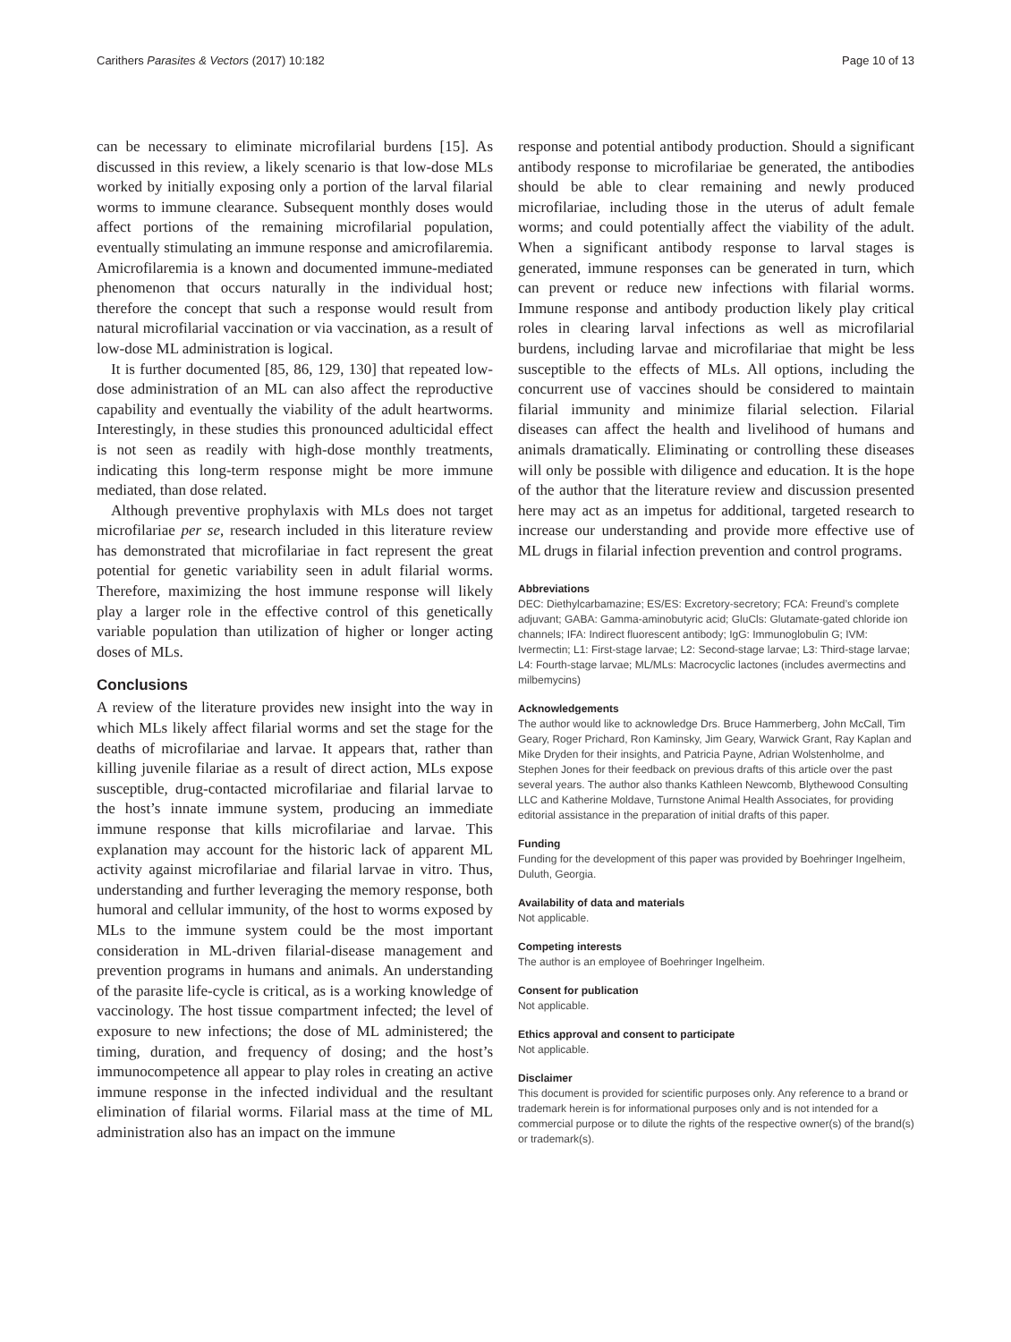Carithers Parasites & Vectors (2017) 10:182 Page 10 of 13
can be necessary to eliminate microfilarial burdens [15]. As discussed in this review, a likely scenario is that low-dose MLs worked by initially exposing only a portion of the larval filarial worms to immune clearance. Subsequent monthly doses would affect portions of the remaining microfilarial population, eventually stimulating an immune response and amicrofilaremia. Amicrofilaremia is a known and documented immune-mediated phenomenon that occurs naturally in the individual host; therefore the concept that such a response would result from natural microfilarial vaccination or via vaccination, as a result of low-dose ML administration is logical.
It is further documented [85, 86, 129, 130] that repeated low-dose administration of an ML can also affect the reproductive capability and eventually the viability of the adult heartworms. Interestingly, in these studies this pronounced adulticidal effect is not seen as readily with high-dose monthly treatments, indicating this long-term response might be more immune mediated, than dose related.
Although preventive prophylaxis with MLs does not target microfilariae per se, research included in this literature review has demonstrated that microfilariae in fact represent the great potential for genetic variability seen in adult filarial worms. Therefore, maximizing the host immune response will likely play a larger role in the effective control of this genetically variable population than utilization of higher or longer acting doses of MLs.
Conclusions
A review of the literature provides new insight into the way in which MLs likely affect filarial worms and set the stage for the deaths of microfilariae and larvae. It appears that, rather than killing juvenile filariae as a result of direct action, MLs expose susceptible, drug-contacted microfilariae and filarial larvae to the host’s innate immune system, producing an immediate immune response that kills microfilariae and larvae. This explanation may account for the historic lack of apparent ML activity against microfilariae and filarial larvae in vitro. Thus, understanding and further leveraging the memory response, both humoral and cellular immunity, of the host to worms exposed by MLs to the immune system could be the most important consideration in ML-driven filarial-disease management and prevention programs in humans and animals. An understanding of the parasite life-cycle is critical, as is a working knowledge of vaccinology. The host tissue compartment infected; the level of exposure to new infections; the dose of ML administered; the timing, duration, and frequency of dosing; and the host’s immunocompetence all appear to play roles in creating an active immune response in the infected individual and the resultant elimination of filarial worms. Filarial mass at the time of ML administration also has an impact on the immune
response and potential antibody production. Should a significant antibody response to microfilariae be generated, the antibodies should be able to clear remaining and newly produced microfilariae, including those in the uterus of adult female worms; and could potentially affect the viability of the adult. When a significant antibody response to larval stages is generated, immune responses can be generated in turn, which can prevent or reduce new infections with filarial worms. Immune response and antibody production likely play critical roles in clearing larval infections as well as microfilarial burdens, including larvae and microfilariae that might be less susceptible to the effects of MLs. All options, including the concurrent use of vaccines should be considered to maintain filarial immunity and minimize filarial selection. Filarial diseases can affect the health and livelihood of humans and animals dramatically. Eliminating or controlling these diseases will only be possible with diligence and education. It is the hope of the author that the literature review and discussion presented here may act as an impetus for additional, targeted research to increase our understanding and provide more effective use of ML drugs in filarial infection prevention and control programs.
Abbreviations
DEC: Diethylcarbamazine; ES/ES: Excretory-secretory; FCA: Freund’s complete adjuvant; GABA: Gamma-aminobutyric acid; GluCls: Glutamate-gated chloride ion channels; IFA: Indirect fluorescent antibody; IgG: Immunoglobulin G; IVM: Ivermectin; L1: First-stage larvae; L2: Second-stage larvae; L3: Third-stage larvae; L4: Fourth-stage larvae; ML/MLs: Macrocyclic lactones (includes avermectins and milbemycins)
Acknowledgements
The author would like to acknowledge Drs. Bruce Hammerberg, John McCall, Tim Geary, Roger Prichard, Ron Kaminsky, Jim Geary, Warwick Grant, Ray Kaplan and Mike Dryden for their insights, and Patricia Payne, Adrian Wolstenholme, and Stephen Jones for their feedback on previous drafts of this article over the past several years. The author also thanks Kathleen Newcomb, Blythewood Consulting LLC and Katherine Moldave, Turnstone Animal Health Associates, for providing editorial assistance in the preparation of initial drafts of this paper.
Funding
Funding for the development of this paper was provided by Boehringer Ingelheim, Duluth, Georgia.
Availability of data and materials
Not applicable.
Competing interests
The author is an employee of Boehringer Ingelheim.
Consent for publication
Not applicable.
Ethics approval and consent to participate
Not applicable.
Disclaimer
This document is provided for scientific purposes only. Any reference to a brand or trademark herein is for informational purposes only and is not intended for a commercial purpose or to dilute the rights of the respective owner(s) of the brand(s) or trademark(s).